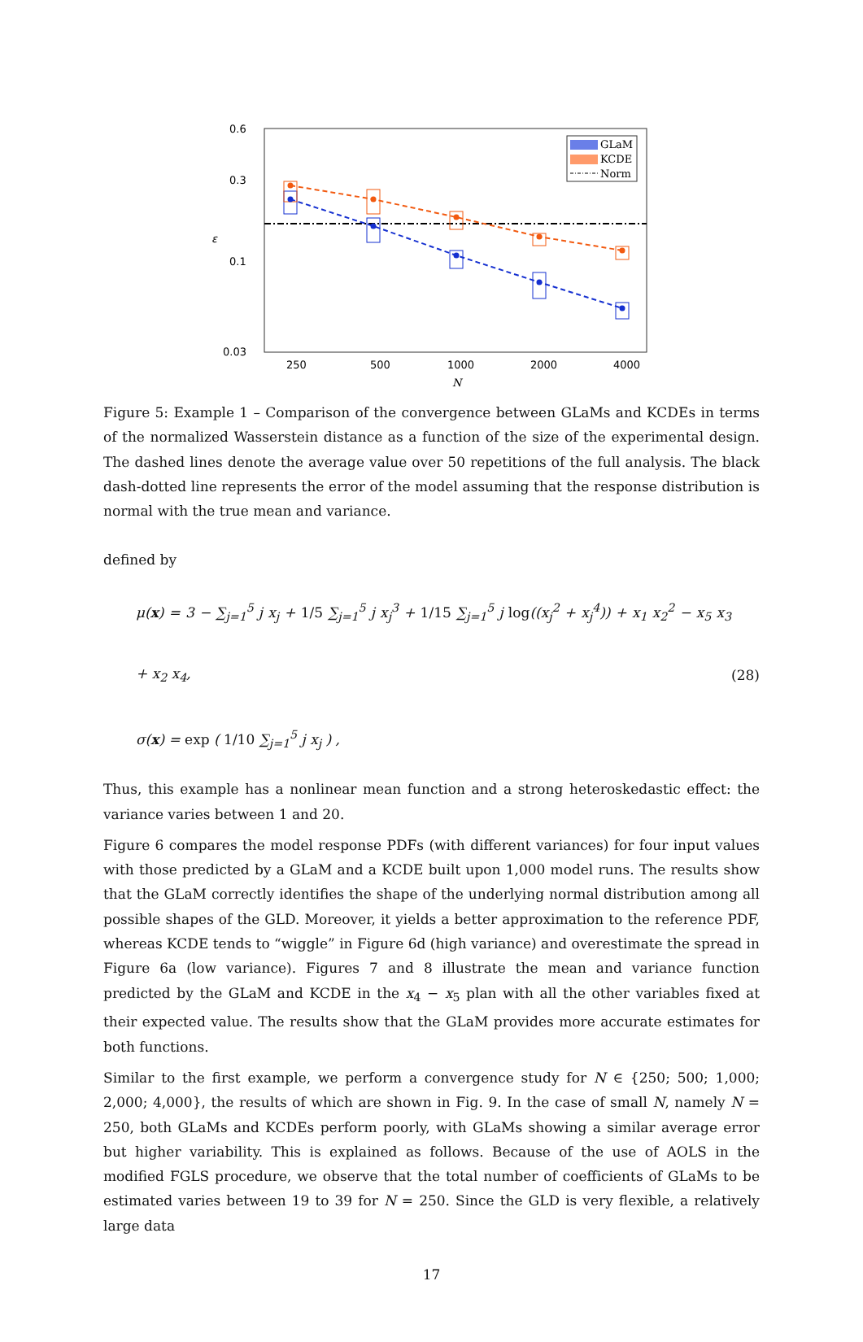0.6
0.3
0.1
0.03
ε
250
500
1000
2000
4000
N
GLaM
KCDE
Norm
Figure 5: Example 1 – Comparison of the convergence between GLaMs and KCDEs in terms of the normalized Wasserstein distance as a function of the size of the experimental design. The dashed lines denote the average value over 50 repetitions of the full analysis. The black dash-dotted line represents the error of the model assuming that the response distribution is normal with the true mean and variance.
defined by
μ(x) = 3 − ∑<sub>j=1</sub><sup>5</sup> j x<sub>j</sub> + 1/5 ∑<sub>j=1</sub><sup>5</sup> j x<sub>j</sub><sup>3</sup> + 1/15 ∑<sub>j=1</sub><sup>5</sup> j log((x<sub>j</sub><sup>2</sup> + x<sub>j</sub><sup>4</sup>)) + x<sub>1</sub> x<sub>2</sub><sup>2</sup> − x<sub>5</sub> x<sub>3</sub> + x<sub>2</sub> x<sub>4</sub>,
σ(x) = exp ( 1/10 ∑<sub>j=1</sub><sup>5</sup> j x<sub>j</sub> ) ,
(28)
Thus, this example has a nonlinear mean function and a strong heteroskedastic effect: the variance varies between 1 and 20.
Figure 6 compares the model response PDFs (with different variances) for four input values with those predicted by a GLaM and a KCDE built upon 1,000 model runs. The results show that the GLaM correctly identifies the shape of the underlying normal distribution among all possible shapes of the GLD. Moreover, it yields a better approximation to the reference PDF, whereas KCDE tends to “wiggle” in Figure 6d (high variance) and overestimate the spread in Figure 6a (low variance). Figures 7 and 8 illustrate the mean and variance function predicted by the GLaM and KCDE in the x<sub>4</sub> − x<sub>5</sub> plan with all the other variables fixed at their expected value. The results show that the GLaM provides more accurate estimates for both functions.
Similar to the first example, we perform a convergence study for N ∈ {250; 500; 1,000; 2,000; 4,000}, the results of which are shown in Fig. 9. In the case of small N, namely N = 250, both GLaMs and KCDEs perform poorly, with GLaMs showing a similar average error but higher variability. This is explained as follows. Because of the use of AOLS in the modified FGLS procedure, we observe that the total number of coefficients of GLaMs to be estimated varies between 19 to 39 for N = 250. Since the GLD is very flexible, a relatively large data
17